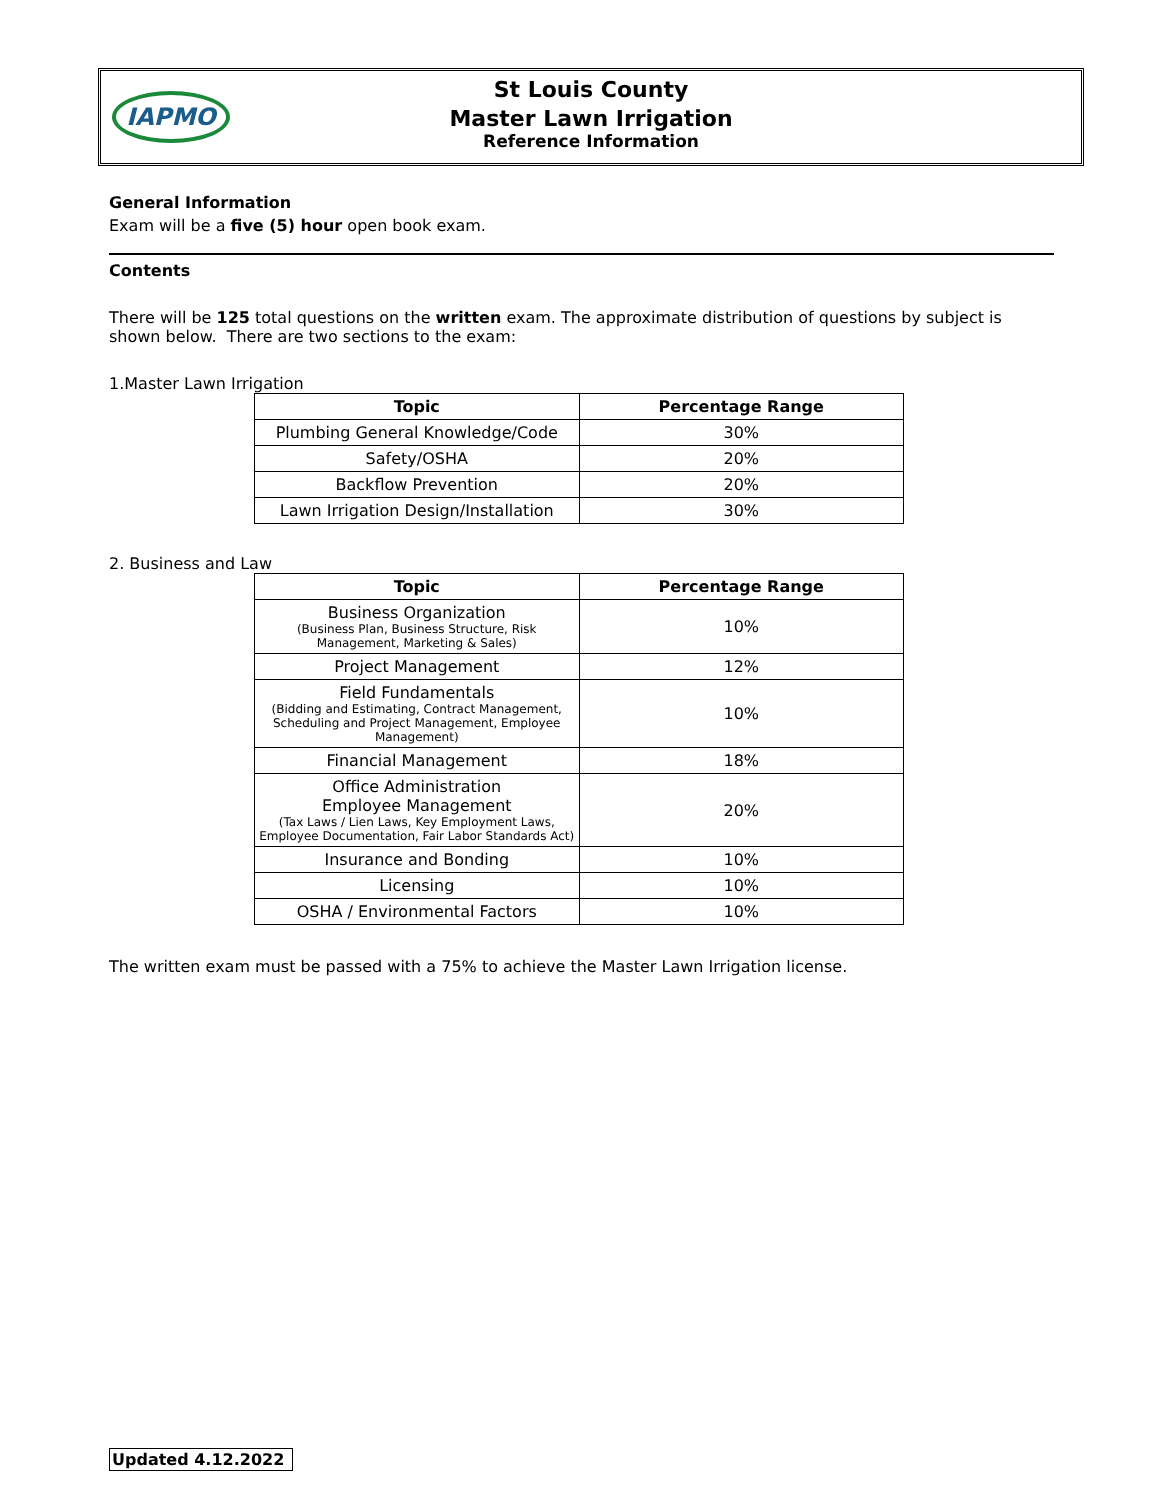IAPMO St Louis County
Master Lawn Irrigation
Reference Information
General Information
Exam will be a five (5) hour open book exam.
Contents
There will be 125 total questions on the written exam. The approximate distribution of questions by subject is shown below. There are two sections to the exam:
1.Master Lawn Irrigation
| Topic | Percentage Range |
| --- | --- |
| Plumbing General Knowledge/Code | 30% |
| Safety/OSHA | 20% |
| Backflow Prevention | 20% |
| Lawn Irrigation Design/Installation | 30% |
2. Business and Law
| Topic | Percentage Range |
| --- | --- |
| Business Organization (Business Plan, Business Structure, Risk Management, Marketing & Sales) | 10% |
| Project Management | 12% |
| Field Fundamentals (Bidding and Estimating, Contract Management, Scheduling and Project Management, Employee Management) | 10% |
| Financial Management | 18% |
| Office Administration Employee Management (Tax Laws / Lien Laws, Key Employment Laws, Employee Documentation, Fair Labor Standards Act) | 20% |
| Insurance and Bonding | 10% |
| Licensing | 10% |
| OSHA / Environmental Factors | 10% |
The written exam must be passed with a 75% to achieve the Master Lawn Irrigation license.
Updated 4.12.2022